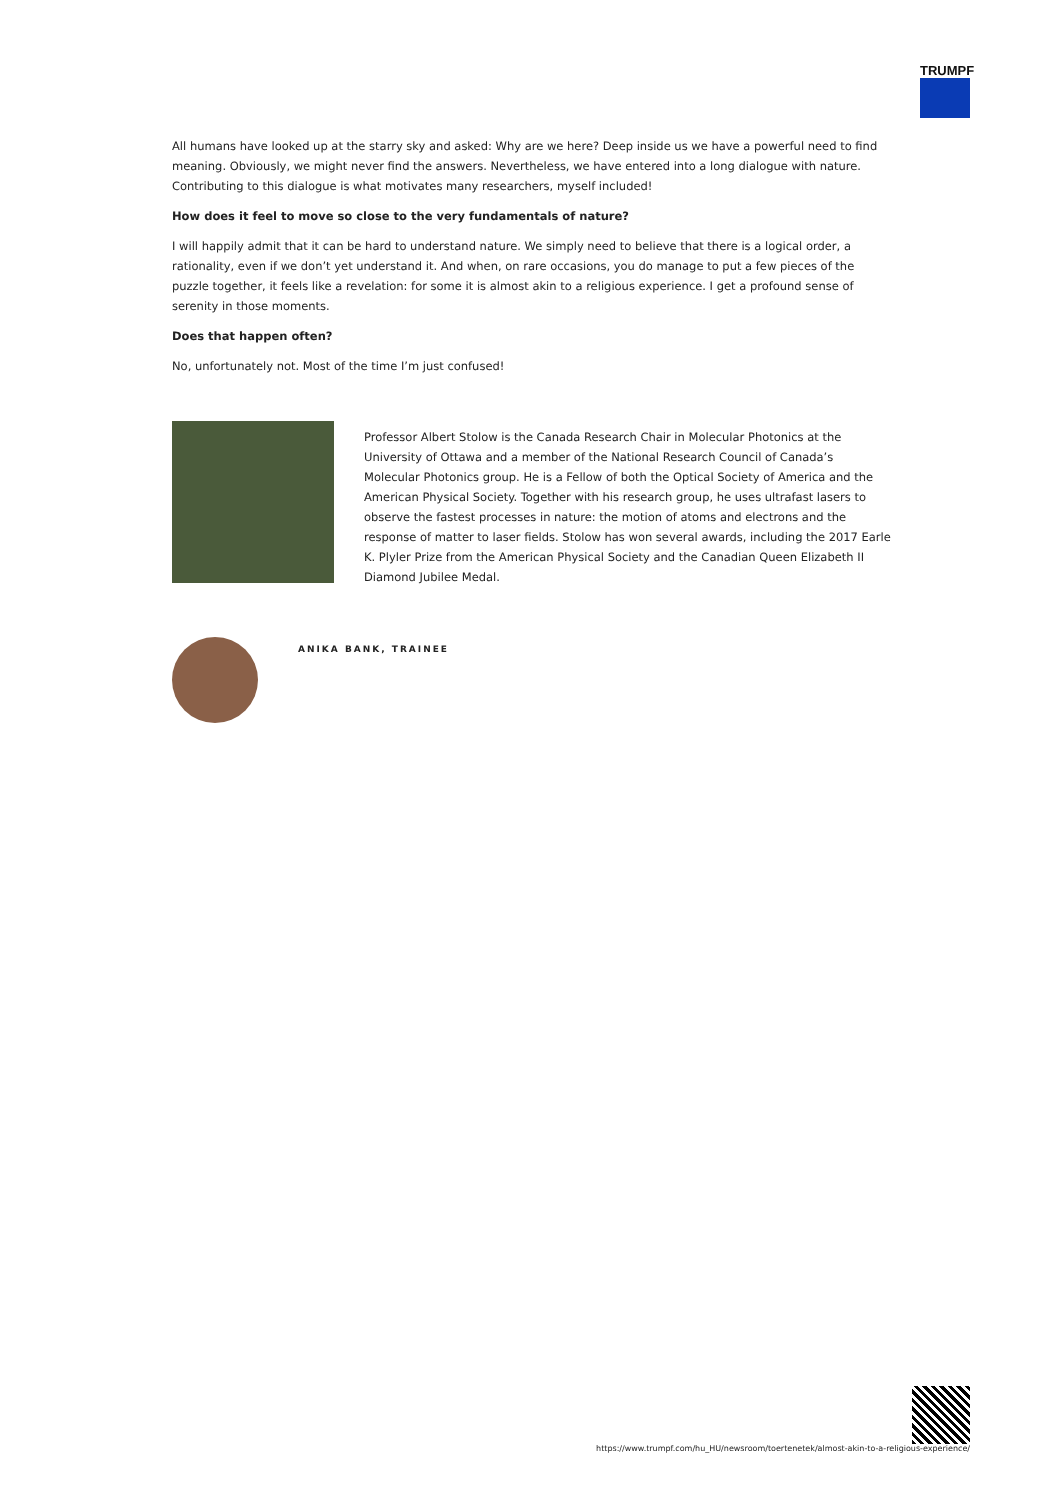TRUMPF
All humans have looked up at the starry sky and asked: Why are we here? Deep inside us we have a powerful need to find meaning. Obviously, we might never find the answers. Nevertheless, we have entered into a long dialogue with nature. Contributing to this dialogue is what motivates many researchers, myself included!
How does it feel to move so close to the very fundamentals of nature?
I will happily admit that it can be hard to understand nature. We simply need to believe that there is a logical order, a rationality, even if we don’t yet understand it. And when, on rare occasions, you do manage to put a few pieces of the puzzle together, it feels like a revelation: for some it is almost akin to a religious experience. I get a profound sense of serenity in those moments.
Does that happen often?
No, unfortunately not. Most of the time I’m just confused!
Professor Albert Stolow is the Canada Research Chair in Molecular Photonics at the University of Ottawa and a member of the National Research Council of Canada’s Molecular Photonics group. He is a Fellow of both the Optical Society of America and the American Physical Society. Together with his research group, he uses ultrafast lasers to observe the fastest processes in nature: the motion of atoms and electrons and the response of matter to laser fields. Stolow has won several awards, including the 2017 Earle K. Plyler Prize from the American Physical Society and the Canadian Queen Elizabeth II Diamond Jubilee Medal.
ANIKA BANK, TRAINEE
https://www.trumpf.com/hu_HU/newsroom/toertenetek/almost-akin-to-a-religious-experience/